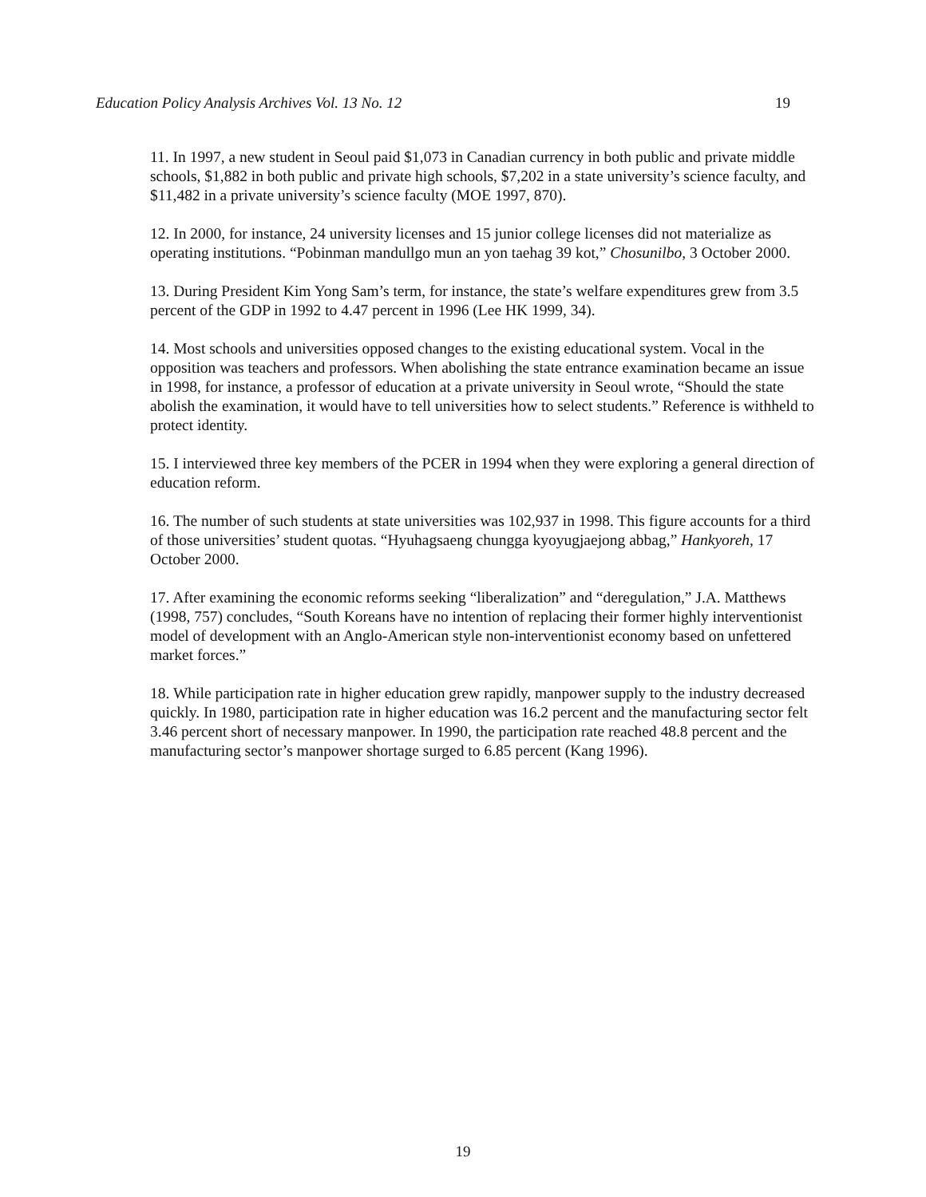Education Policy Analysis Archives Vol. 13 No. 12 19
11. In 1997, a new student in Seoul paid $1,073 in Canadian currency in both public and private middle schools, $1,882 in both public and private high schools, $7,202 in a state university’s science faculty, and $11,482 in a private university’s science faculty (MOE 1997, 870).
12. In 2000, for instance, 24 university licenses and 15 junior college licenses did not materialize as operating institutions. “Pobinman mandullgo mun an yon taehag 39 kot,” Chosunilbo, 3 October 2000.
13. During President Kim Yong Sam’s term, for instance, the state’s welfare expenditures grew from 3.5 percent of the GDP in 1992 to 4.47 percent in 1996 (Lee HK 1999, 34).
14. Most schools and universities opposed changes to the existing educational system. Vocal in the opposition was teachers and professors. When abolishing the state entrance examination became an issue in 1998, for instance, a professor of education at a private university in Seoul wrote, “Should the state abolish the examination, it would have to tell universities how to select students.” Reference is withheld to protect identity.
15. I interviewed three key members of the PCER in 1994 when they were exploring a general direction of education reform.
16. The number of such students at state universities was 102,937 in 1998. This figure accounts for a third of those universities’ student quotas. “Hyuhagsaeng chungga kyoyugjaejong abbag,” Hankyoreh, 17 October 2000.
17. After examining the economic reforms seeking “liberalization” and “deregulation,” J.A. Matthews (1998, 757) concludes, “South Koreans have no intention of replacing their former highly interventionist model of development with an Anglo-American style non-interventionist economy based on unfettered market forces.”
18. While participation rate in higher education grew rapidly, manpower supply to the industry decreased quickly. In 1980, participation rate in higher education was 16.2 percent and the manufacturing sector felt 3.46 percent short of necessary manpower. In 1990, the participation rate reached 48.8 percent and the manufacturing sector’s manpower shortage surged to 6.85 percent (Kang 1996).
19